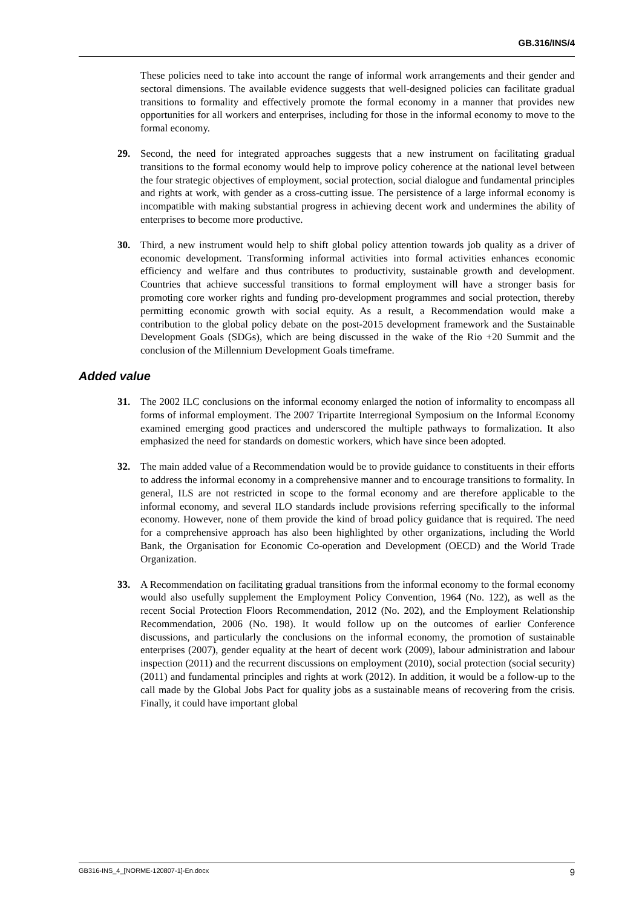GB.316/INS/4
These policies need to take into account the range of informal work arrangements and their gender and sectoral dimensions. The available evidence suggests that well-designed policies can facilitate gradual transitions to formality and effectively promote the formal economy in a manner that provides new opportunities for all workers and enterprises, including for those in the informal economy to move to the formal economy.
29. Second, the need for integrated approaches suggests that a new instrument on facilitating gradual transitions to the formal economy would help to improve policy coherence at the national level between the four strategic objectives of employment, social protection, social dialogue and fundamental principles and rights at work, with gender as a cross-cutting issue. The persistence of a large informal economy is incompatible with making substantial progress in achieving decent work and undermines the ability of enterprises to become more productive.
30. Third, a new instrument would help to shift global policy attention towards job quality as a driver of economic development. Transforming informal activities into formal activities enhances economic efficiency and welfare and thus contributes to productivity, sustainable growth and development. Countries that achieve successful transitions to formal employment will have a stronger basis for promoting core worker rights and funding pro-development programmes and social protection, thereby permitting economic growth with social equity. As a result, a Recommendation would make a contribution to the global policy debate on the post-2015 development framework and the Sustainable Development Goals (SDGs), which are being discussed in the wake of the Rio +20 Summit and the conclusion of the Millennium Development Goals timeframe.
Added value
31. The 2002 ILC conclusions on the informal economy enlarged the notion of informality to encompass all forms of informal employment. The 2007 Tripartite Interregional Symposium on the Informal Economy examined emerging good practices and underscored the multiple pathways to formalization. It also emphasized the need for standards on domestic workers, which have since been adopted.
32. The main added value of a Recommendation would be to provide guidance to constituents in their efforts to address the informal economy in a comprehensive manner and to encourage transitions to formality. In general, ILS are not restricted in scope to the formal economy and are therefore applicable to the informal economy, and several ILO standards include provisions referring specifically to the informal economy. However, none of them provide the kind of broad policy guidance that is required. The need for a comprehensive approach has also been highlighted by other organizations, including the World Bank, the Organisation for Economic Co-operation and Development (OECD) and the World Trade Organization.
33. A Recommendation on facilitating gradual transitions from the informal economy to the formal economy would also usefully supplement the Employment Policy Convention, 1964 (No. 122), as well as the recent Social Protection Floors Recommendation, 2012 (No. 202), and the Employment Relationship Recommendation, 2006 (No. 198). It would follow up on the outcomes of earlier Conference discussions, and particularly the conclusions on the informal economy, the promotion of sustainable enterprises (2007), gender equality at the heart of decent work (2009), labour administration and labour inspection (2011) and the recurrent discussions on employment (2010), social protection (social security) (2011) and fundamental principles and rights at work (2012). In addition, it would be a follow-up to the call made by the Global Jobs Pact for quality jobs as a sustainable means of recovering from the crisis. Finally, it could have important global
GB316-INS_4_[NORME-120807-1]-En.docx 9